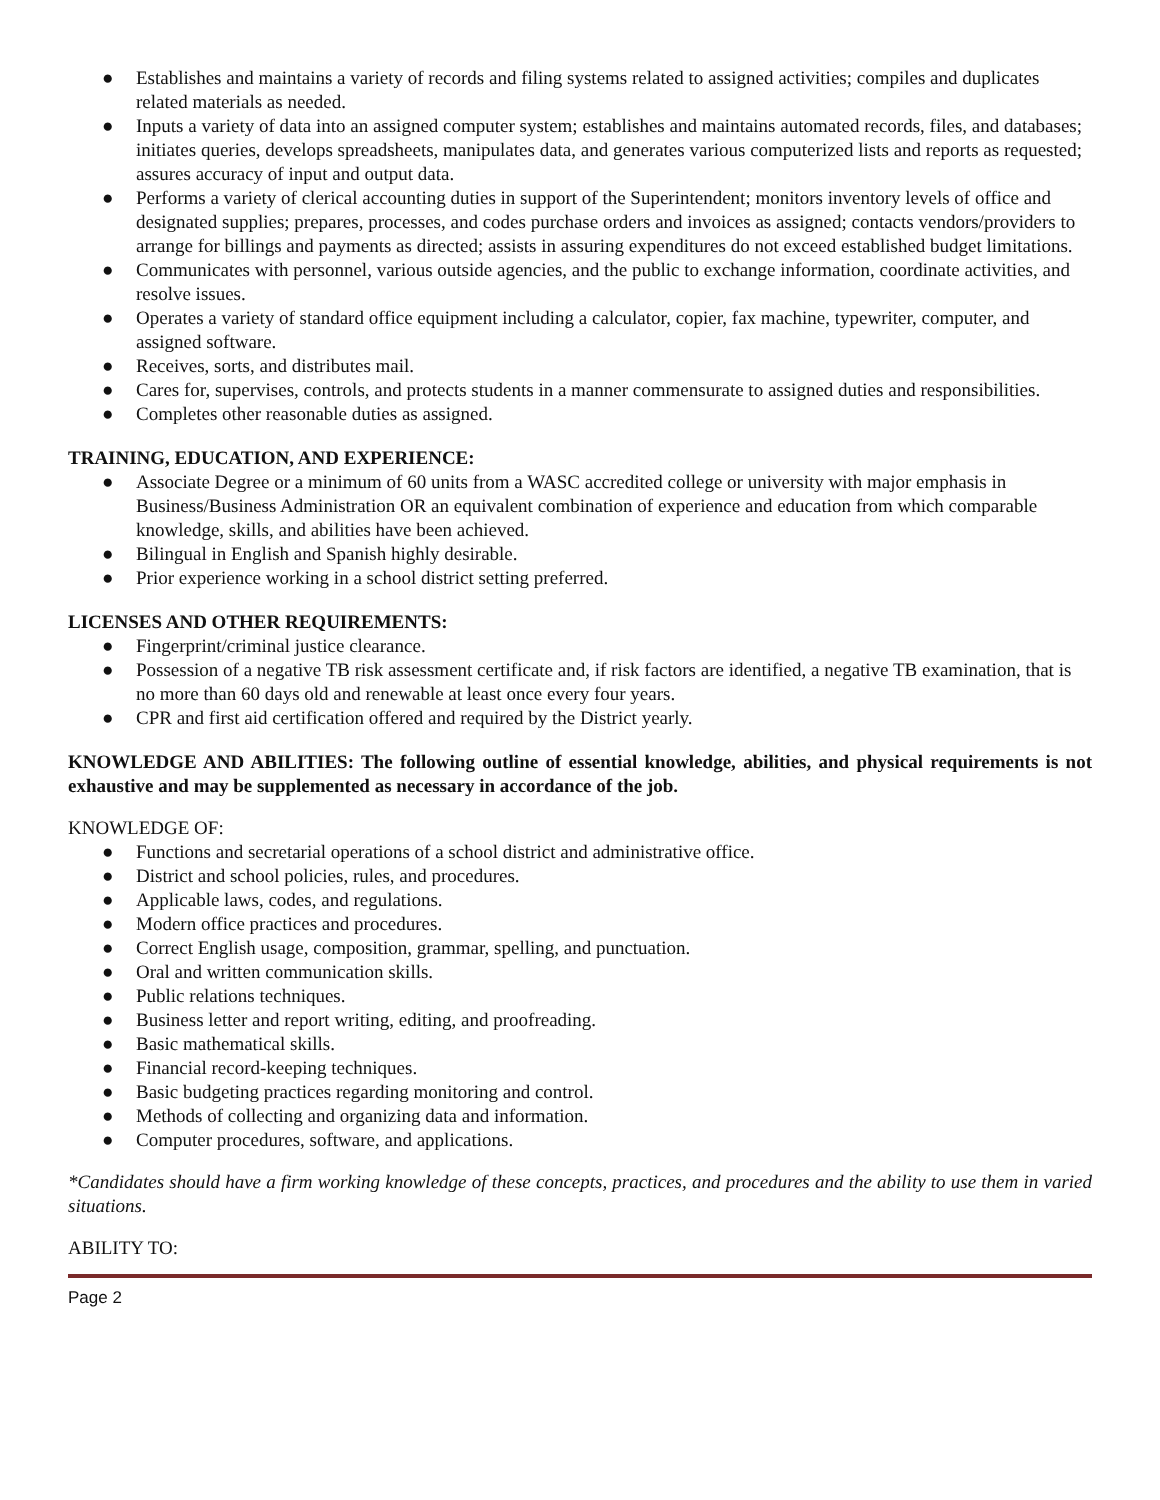● Establishes and maintains a variety of records and filing systems related to assigned activities; compiles and duplicates related materials as needed.
● Inputs a variety of data into an assigned computer system; establishes and maintains automated records, files, and databases; initiates queries, develops spreadsheets, manipulates data, and generates various computerized lists and reports as requested; assures accuracy of input and output data.
● Performs a variety of clerical accounting duties in support of the Superintendent; monitors inventory levels of office and designated supplies; prepares, processes, and codes purchase orders and invoices as assigned; contacts vendors/providers to arrange for billings and payments as directed; assists in assuring expenditures do not exceed established budget limitations.
● Communicates with personnel, various outside agencies, and the public to exchange information, coordinate activities, and resolve issues.
● Operates a variety of standard office equipment including a calculator, copier, fax machine, typewriter, computer, and assigned software.
● Receives, sorts, and distributes mail.
● Cares for, supervises, controls, and protects students in a manner commensurate to assigned duties and responsibilities.
● Completes other reasonable duties as assigned.
TRAINING, EDUCATION, AND EXPERIENCE:
● Associate Degree or a minimum of 60 units from a WASC accredited college or university with major emphasis in Business/Business Administration OR an equivalent combination of experience and education from which comparable knowledge, skills, and abilities have been achieved.
● Bilingual in English and Spanish highly desirable.
● Prior experience working in a school district setting preferred.
LICENSES AND OTHER REQUIREMENTS:
● Fingerprint/criminal justice clearance.
● Possession of a negative TB risk assessment certificate and, if risk factors are identified, a negative TB examination, that is no more than 60 days old and renewable at least once every four years.
● CPR and first aid certification offered and required by the District yearly.
KNOWLEDGE AND ABILITIES: The following outline of essential knowledge, abilities, and physical requirements is not exhaustive and may be supplemented as necessary in accordance of the job.
KNOWLEDGE OF:
● Functions and secretarial operations of a school district and administrative office.
● District and school policies, rules, and procedures.
● Applicable laws, codes, and regulations.
● Modern office practices and procedures.
● Correct English usage, composition, grammar, spelling, and punctuation.
● Oral and written communication skills.
● Public relations techniques.
● Business letter and report writing, editing, and proofreading.
● Basic mathematical skills.
● Financial record-keeping techniques.
● Basic budgeting practices regarding monitoring and control.
● Methods of collecting and organizing data and information.
● Computer procedures, software, and applications.
*Candidates should have a firm working knowledge of these concepts, practices, and procedures and the ability to use them in varied situations.
ABILITY TO:
Page 2